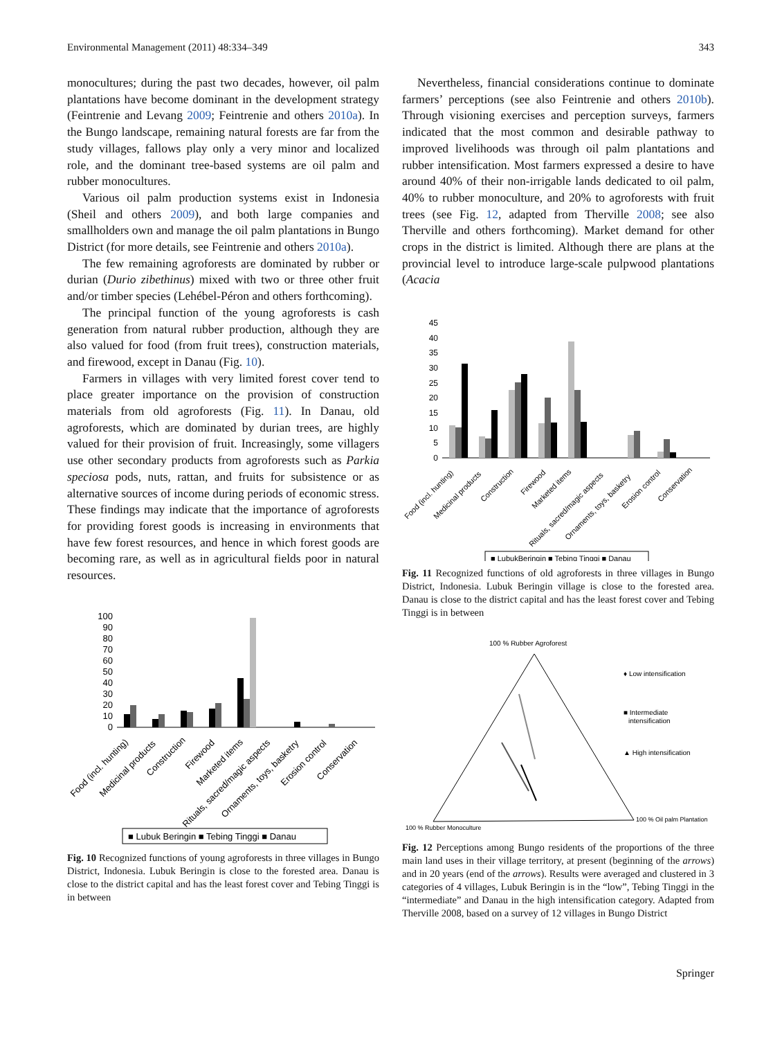Environmental Management (2011) 48:334–349 343
monocultures; during the past two decades, however, oil palm plantations have become dominant in the development strategy (Feintrenie and Levang 2009; Feintrenie and others 2010a). In the Bungo landscape, remaining natural forests are far from the study villages, fallows play only a very minor and localized role, and the dominant tree-based systems are oil palm and rubber monocultures.
Various oil palm production systems exist in Indonesia (Sheil and others 2009), and both large companies and smallholders own and manage the oil palm plantations in Bungo District (for more details, see Feintrenie and others 2010a).
The few remaining agroforests are dominated by rubber or durian (Durio zibethinus) mixed with two or three other fruit and/or timber species (Lehébel-Péron and others forthcoming).
The principal function of the young agroforests is cash generation from natural rubber production, although they are also valued for food (from fruit trees), construction materials, and firewood, except in Danau (Fig. 10).
Farmers in villages with very limited forest cover tend to place greater importance on the provision of construction materials from old agroforests (Fig. 11). In Danau, old agroforests, which are dominated by durian trees, are highly valued for their provision of fruit. Increasingly, some villagers use other secondary products from agroforests such as Parkia speciosa pods, nuts, rattan, and fruits for subsistence or as alternative sources of income during periods of economic stress. These findings may indicate that the importance of agroforests for providing forest goods is increasing in environments that have few forest resources, and hence in which forest goods are becoming rare, as well as in agricultural fields poor in natural resources.
100
90
80
70
60
50
40
30
20
10
0
Food (incl. hunting)
Medicinal products
Construction
Firewood
Marketed items
Rituals, sacred/magic aspects
Ornaments, toys, basketry
Erosion control
Conservation
■ Lubuk Beringin ■ Tebing Tinggi ■ Danau
Fig. 10 Recognized functions of young agroforests in three villages in Bungo District, Indonesia. Lubuk Beringin is close to the forested area. Danau is close to the district capital and has the least forest cover and Tebing Tinggi is in between
Nevertheless, financial considerations continue to dominate farmers’ perceptions (see also Feintrenie and others 2010b). Through visioning exercises and perception surveys, farmers indicated that the most common and desirable pathway to improved livelihoods was through oil palm plantations and rubber intensification. Most farmers expressed a desire to have around 40% of their non-irrigable lands dedicated to oil palm, 40% to rubber monoculture, and 20% to agroforests with fruit trees (see Fig. 12, adapted from Therville 2008; see also Therville and others forthcoming). Market demand for other crops in the district is limited. Although there are plans at the provincial level to introduce large-scale pulpwood plantations (Acacia
45
40
35
30
25
20
15
10
5
0
Food (incl. hunting)
Medicinal products
Construction
Firewood
Marketed items
Rituals, sacred/magic aspects
Ornaments, toys, basketry
Erosion control
Conservation
■ LubukBeringin ■ Tebing Tinggi ■ Danau
Fig. 11 Recognized functions of old agroforests in three villages in Bungo District, Indonesia. Lubuk Beringin village is close to the forested area. Danau is close to the district capital and has the least forest cover and Tebing Tinggi is in between
100 % Rubber Agroforest
♦ Low intensification
■ Intermediate
intensification
▲ High intensification
100 % Rubber Monoculture
100 % Oil palm Plantation
Fig. 12 Perceptions among Bungo residents of the proportions of the three main land uses in their village territory, at present (beginning of the arrows) and in 20 years (end of the arrows). Results were averaged and clustered in 3 categories of 4 villages, Lubuk Beringin is in the “low”, Tebing Tinggi in the “intermediate” and Danau in the high intensification category. Adapted from Therville 2008, based on a survey of 12 villages in Bungo District
Springer